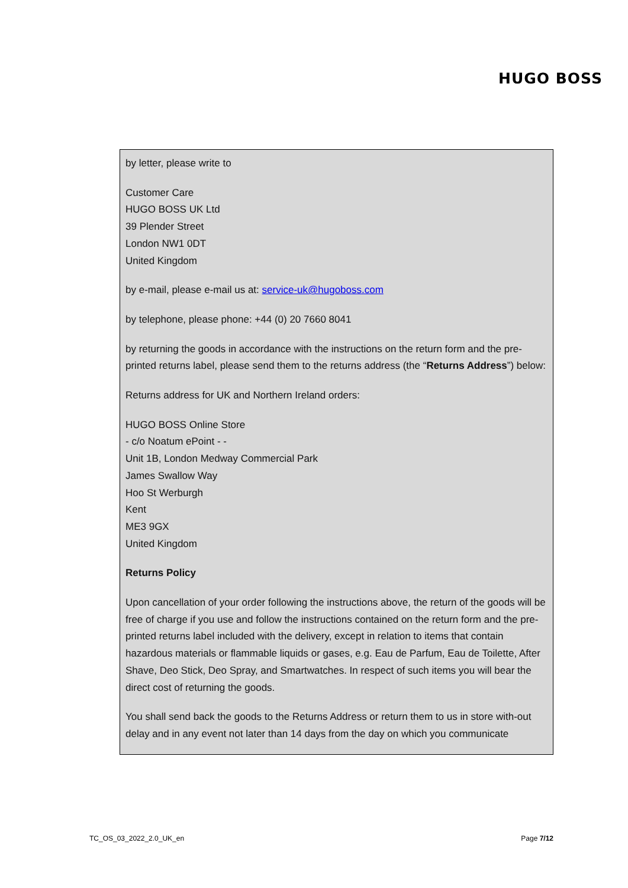HUGO BOSS
by letter, please write to
Customer Care
HUGO BOSS UK Ltd
39 Plender Street
London NW1 0DT
United Kingdom
by e-mail, please e-mail us at: service-uk@hugoboss.com
by telephone, please phone: +44 (0) 20 7660 8041
by returning the goods in accordance with the instructions on the return form and the pre-printed returns label, please send them to the returns address (the “Returns Address”) below:
Returns address for UK and Northern Ireland orders:
HUGO BOSS Online Store
- c/o Noatum ePoint - -
Unit 1B, London Medway Commercial Park
James Swallow Way
Hoo St Werburgh
Kent
ME3 9GX
United Kingdom
Returns Policy
Upon cancellation of your order following the instructions above, the return of the goods will be free of charge if you use and follow the instructions contained on the return form and the pre-printed returns label included with the delivery, except in relation to items that contain hazardous materials or flammable liquids or gases, e.g. Eau de Parfum, Eau de Toilette, After Shave, Deo Stick, Deo Spray, and Smartwatches. In respect of such items you will bear the direct cost of returning the goods.
You shall send back the goods to the Returns Address or return them to us in store with-out delay and in any event not later than 14 days from the day on which you communicate
TC_OS_03_2022_2.0_UK_en Page 7/12